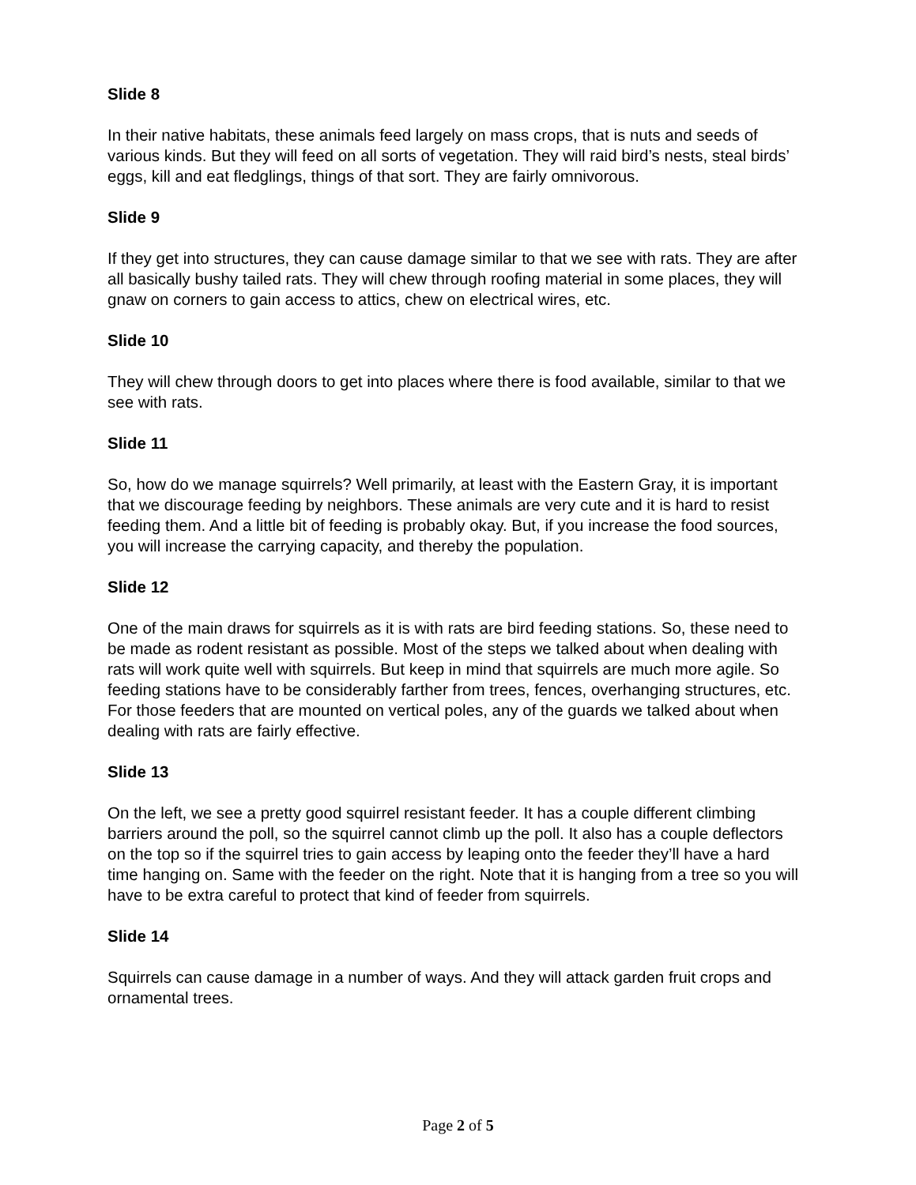Slide 8
In their native habitats, these animals feed largely on mass crops, that is nuts and seeds of various kinds. But they will feed on all sorts of vegetation. They will raid bird’s nests, steal birds’ eggs, kill and eat fledglings, things of that sort. They are fairly omnivorous.
Slide 9
If they get into structures, they can cause damage similar to that we see with rats. They are after all basically bushy tailed rats. They will chew through roofing material in some places, they will gnaw on corners to gain access to attics, chew on electrical wires, etc.
Slide 10
They will chew through doors to get into places where there is food available, similar to that we see with rats.
Slide 11
So, how do we manage squirrels? Well primarily, at least with the Eastern Gray, it is important that we discourage feeding by neighbors. These animals are very cute and it is hard to resist feeding them. And a little bit of feeding is probably okay. But, if you increase the food sources, you will increase the carrying capacity, and thereby the population.
Slide 12
One of the main draws for squirrels as it is with rats are bird feeding stations. So, these need to be made as rodent resistant as possible. Most of the steps we talked about when dealing with rats will work quite well with squirrels. But keep in mind that squirrels are much more agile. So feeding stations have to be considerably farther from trees, fences, overhanging structures, etc. For those feeders that are mounted on vertical poles, any of the guards we talked about when dealing with rats are fairly effective.
Slide 13
On the left, we see a pretty good squirrel resistant feeder. It has a couple different climbing barriers around the poll, so the squirrel cannot climb up the poll. It also has a couple deflectors on the top so if the squirrel tries to gain access by leaping onto the feeder they’ll have a hard time hanging on. Same with the feeder on the right. Note that it is hanging from a tree so you will have to be extra careful to protect that kind of feeder from squirrels.
Slide 14
Squirrels can cause damage in a number of ways. And they will attack garden fruit crops and ornamental trees.
Page 2 of 5